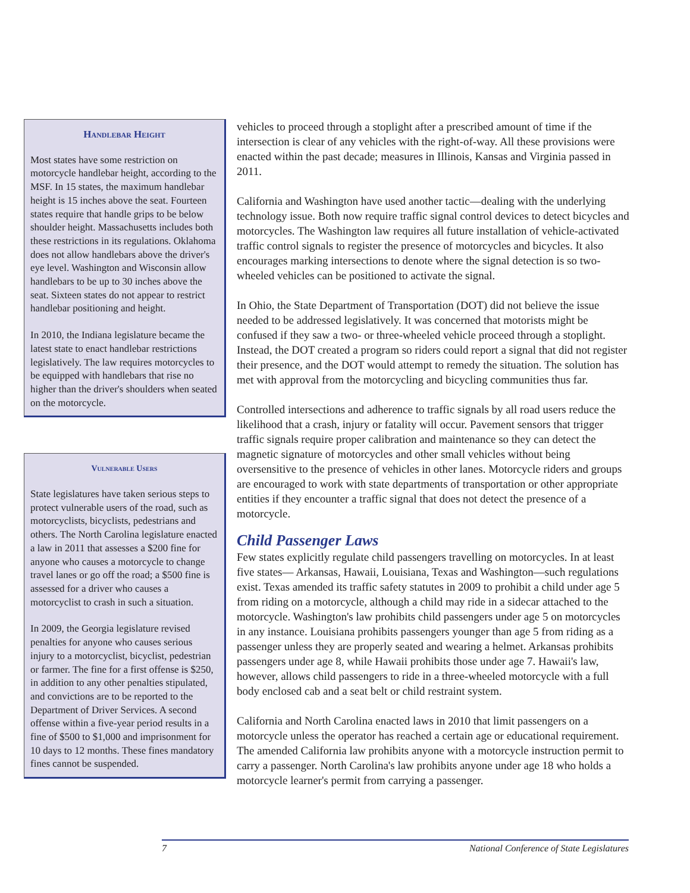Handlebar Height
Most states have some restriction on motorcycle handlebar height, according to the MSF. In 15 states, the maximum handlebar height is 15 inches above the seat. Fourteen states require that handle grips to be below shoulder height. Massachusetts includes both these restrictions in its regulations. Oklahoma does not allow handlebars above the driver's eye level. Washington and Wisconsin allow handlebars to be up to 30 inches above the seat. Sixteen states do not appear to restrict handlebar positioning and height.
In 2010, the Indiana legislature became the latest state to enact handlebar restrictions legislatively. The law requires motorcycles to be equipped with handlebars that rise no higher than the driver's shoulders when seated on the motorcycle.
Vulnerable Users
State legislatures have taken serious steps to protect vulnerable users of the road, such as motorcyclists, bicyclists, pedestrians and others. The North Carolina legislature enacted a law in 2011 that assesses a $200 fine for anyone who causes a motorcycle to change travel lanes or go off the road; a $500 fine is assessed for a driver who causes a motorcyclist to crash in such a situation.
In 2009, the Georgia legislature revised penalties for anyone who causes serious injury to a motorcyclist, bicyclist, pedestrian or farmer. The fine for a first offense is $250, in addition to any other penalties stipulated, and convictions are to be reported to the Department of Driver Services. A second offense within a five-year period results in a fine of $500 to $1,000 and imprisonment for 10 days to 12 months. These fines mandatory fines cannot be suspended.
vehicles to proceed through a stoplight after a prescribed amount of time if the intersection is clear of any vehicles with the right-of-way. All these provisions were enacted within the past decade; measures in Illinois, Kansas and Virginia passed in 2011.
California and Washington have used another tactic—dealing with the underlying technology issue. Both now require traffic signal control devices to detect bicycles and motorcycles. The Washington law requires all future installation of vehicle-activated traffic control signals to register the presence of motorcycles and bicycles. It also encourages marking intersections to denote where the signal detection is so two-wheeled vehicles can be positioned to activate the signal.
In Ohio, the State Department of Transportation (DOT) did not believe the issue needed to be addressed legislatively. It was concerned that motorists might be confused if they saw a two- or three-wheeled vehicle proceed through a stoplight. Instead, the DOT created a program so riders could report a signal that did not register their presence, and the DOT would attempt to remedy the situation. The solution has met with approval from the motorcycling and bicycling communities thus far.
Controlled intersections and adherence to traffic signals by all road users reduce the likelihood that a crash, injury or fatality will occur. Pavement sensors that trigger traffic signals require proper calibration and maintenance so they can detect the magnetic signature of motorcycles and other small vehicles without being oversensitive to the presence of vehicles in other lanes. Motorcycle riders and groups are encouraged to work with state departments of transportation or other appropriate entities if they encounter a traffic signal that does not detect the presence of a motorcycle.
Child Passenger Laws
Few states explicitly regulate child passengers travelling on motorcycles. In at least five states— Arkansas, Hawaii, Louisiana, Texas and Washington—such regulations exist. Texas amended its traffic safety statutes in 2009 to prohibit a child under age 5 from riding on a motorcycle, although a child may ride in a sidecar attached to the motorcycle. Washington's law prohibits child passengers under age 5 on motorcycles in any instance. Louisiana prohibits passengers younger than age 5 from riding as a passenger unless they are properly seated and wearing a helmet. Arkansas prohibits passengers under age 8, while Hawaii prohibits those under age 7. Hawaii's law, however, allows child passengers to ride in a three-wheeled motorcycle with a full body enclosed cab and a seat belt or child restraint system.
California and North Carolina enacted laws in 2010 that limit passengers on a motorcycle unless the operator has reached a certain age or educational requirement. The amended California law prohibits anyone with a motorcycle instruction permit to carry a passenger. North Carolina's law prohibits anyone under age 18 who holds a motorcycle learner's permit from carrying a passenger.
7 National Conference of State Legislatures